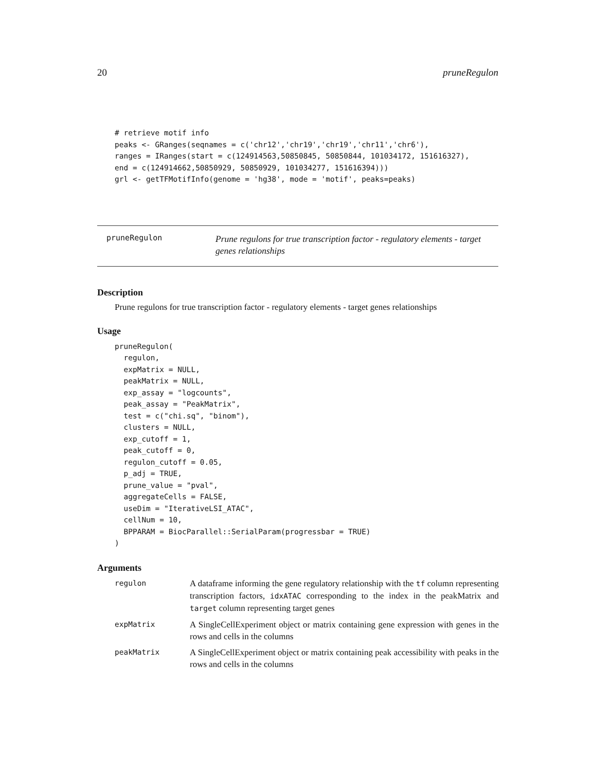20 pruneRegulon
# retrieve motif info
peaks <- GRanges(seqnames = c('chr12','chr19','chr19','chr11','chr6'),
ranges = IRanges(start = c(124914563,50850845, 50850844, 101034172, 151616327),
end = c(124914662,50850929, 50850929, 101034277, 151616394)))
grl <- getTFMotifInfo(genome = 'hg38', mode = 'motif', peaks=peaks)
pruneRegulon
Prune regulons for true transcription factor - regulatory elements - target genes relationships
Description
Prune regulons for true transcription factor - regulatory elements - target genes relationships
Usage
pruneRegulon(
  regulon,
  expMatrix = NULL,
  peakMatrix = NULL,
  exp_assay = "logcounts",
  peak_assay = "PeakMatrix",
  test = c("chi.sq", "binom"),
  clusters = NULL,
  exp_cutoff = 1,
  peak_cutoff = 0,
  regulon_cutoff = 0.05,
  p_adj = TRUE,
  prune_value = "pval",
  aggregateCells = FALSE,
  useDim = "IterativeLSI_ATAC",
  cellNum = 10,
  BPPARAM = BiocParallel::SerialParam(progressbar = TRUE)
)
Arguments
| regulon | A dataframe informing the gene regulatory relationship with the tf column representing transcription factors, idxATAC corresponding to the index in the peakMatrix and target column representing target genes |
| expMatrix | A SingleCellExperiment object or matrix containing gene expression with genes in the rows and cells in the columns |
| peakMatrix | A SingleCellExperiment object or matrix containing peak accessibility with peaks in the rows and cells in the columns |